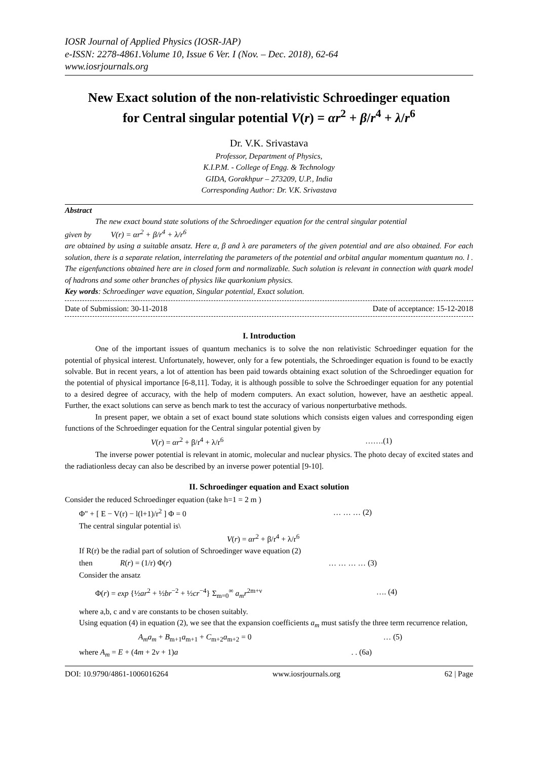IOSR Journal of Applied Physics (IOSR-JAP)
e-ISSN: 2278-4861.Volume 10, Issue 6 Ver. I (Nov. – Dec. 2018), 62-64
www.iosrjournals.org
New Exact solution of the non-relativistic Schroedinger equation
for Central singular potential V(r) = αr<sup>2</sup> + β/r<sup>4</sup> + λ/r<sup>6</sup>
Dr. V.K. Srivastava
Professor, Department of Physics,
K.I.P.M. - College of Engg. & Technology
GIDA, Gorakhpur – 273209, U.P., India
Corresponding Author: Dr. V.K. Srivastava
Abstract
The new exact bound state solutions of the Schroedinger equation for the central singular potential
given by V(r) = αr<sup>2</sup> + β/r<sup>4</sup> + λ/r<sup>6</sup>
are obtained by using a suitable ansatz. Here α, β and λ are parameters of the given potential and are also obtained. For each solution, there is a separate relation, interrelating the parameters of the potential and orbital angular momentum quantum no. l . The eigenfunctions obtained here are in closed form and normalizable. Such solution is relevant in connection with quark model of hadrons and some other branches of physics like quarkonium physics.
Key words: Schroedinger wave equation, Singular potential, Exact solution.
Date of Submission: 30-11-2018 Date of acceptance: 15-12-2018
I. Introduction
One of the important issues of quantum mechanics is to solve the non relativistic Schroedinger equation for the potential of physical interest. Unfortunately, however, only for a few potentials, the Schroedinger equation is found to be exactly solvable. But in recent years, a lot of attention has been paid towards obtaining exact solution of the Schroedinger equation for the potential of physical importance [6-8,11]. Today, it is although possible to solve the Schroedinger equation for any potential to a desired degree of accuracy, with the help of modern computers. An exact solution, however, have an aesthetic appeal. Further, the exact solutions can serve as bench mark to test the accuracy of various nonperturbative methods.
In present paper, we obtain a set of exact bound state solutions which consists eigen values and corresponding eigen functions of the Schroedinger equation for the Central singular potential given by
V(r) = αr<sup>2</sup> + β/r<sup>4</sup> + λ/r<sup>6</sup> …….(1)
The inverse power potential is relevant in atomic, molecular and nuclear physics. The photo decay of excited states and the radiationless decay can also be described by an inverse power potential [9-10].
II. Schroedinger equation and Exact solution
Consider the reduced Schroedinger equation (take h=1 = 2 m )
Φ" + [ E − V(r) − l(l+1)/r<sup>2</sup> ] Φ = 0 … … … (2)
The central singular potential is\
V(r) = αr<sup>2</sup> + β/r<sup>4</sup> + λ/r<sup>6</sup>
If R(r) be the radial part of solution of Schroedinger wave equation (2)
then R(r) = (1/r) Φ(r) … … … … (3)
Consider the ansatz
Φ(r) = exp {½ar<sup>2</sup> + ½br<sup>−2</sup> + ½cr<sup>−4</sup>} Σ<sub>m=0</sub><sup>∞</sup> a<sub>m</sub>r<sup>2m+ν</sup> …. (4)
where a,b, c and ν are constants to be chosen suitably.
Using equation (4) in equation (2), we see that the expansion coefficients a<sub>m</sub> must satisfy the three term recurrence relation,
A<sub>m</sub>a<sub>m</sub> + B<sub>m+1</sub>a<sub>m+1</sub> + C<sub>m+2</sub>a<sub>m+2</sub> = 0 … (5)
where A<sub>m</sub> = E + (4m + 2ν + 1)a . . (6a)
DOI: 10.9790/4861-1006016264 www.iosrjournals.org 62 | Page